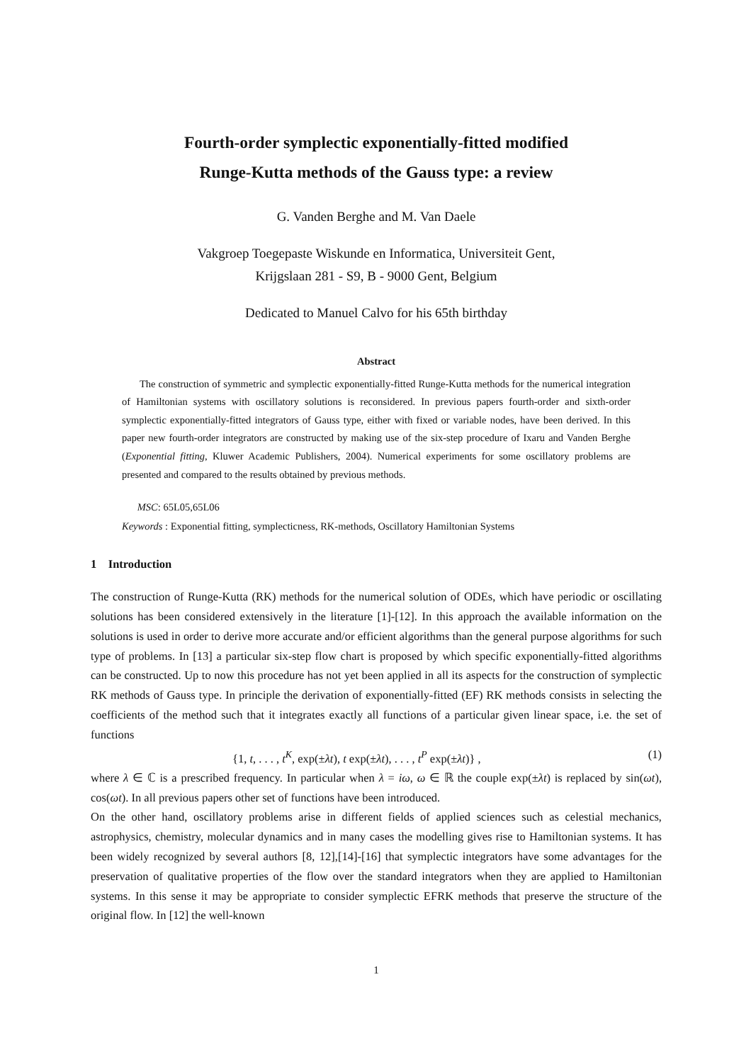Fourth-order symplectic exponentially-fitted modified
Runge-Kutta methods of the Gauss type: a review
G. Vanden Berghe and M. Van Daele
Vakgroep Toegepaste Wiskunde en Informatica, Universiteit Gent,
Krijgslaan 281 - S9, B - 9000 Gent, Belgium
Dedicated to Manuel Calvo for his 65th birthday
Abstract
The construction of symmetric and symplectic exponentially-fitted Runge-Kutta methods for the numerical integration of Hamiltonian systems with oscillatory solutions is reconsidered. In previous papers fourth-order and sixth-order symplectic exponentially-fitted integrators of Gauss type, either with fixed or variable nodes, have been derived. In this paper new fourth-order integrators are constructed by making use of the six-step procedure of Ixaru and Vanden Berghe (Exponential fitting, Kluwer Academic Publishers, 2004). Numerical experiments for some oscillatory problems are presented and compared to the results obtained by previous methods.
MSC: 65L05,65L06
Keywords : Exponential fitting, symplecticness, RK-methods, Oscillatory Hamiltonian Systems
1 Introduction
The construction of Runge-Kutta (RK) methods for the numerical solution of ODEs, which have periodic or oscillating solutions has been considered extensively in the literature [1]-[12]. In this approach the available information on the solutions is used in order to derive more accurate and/or efficient algorithms than the general purpose algorithms for such type of problems. In [13] a particular six-step flow chart is proposed by which specific exponentially-fitted algorithms can be constructed. Up to now this procedure has not yet been applied in all its aspects for the construction of symplectic RK methods of Gauss type. In principle the derivation of exponentially-fitted (EF) RK methods consists in selecting the coefficients of the method such that it integrates exactly all functions of a particular given linear space, i.e. the set of functions
{1, t, . . . , t<sup>K</sup>, exp(±λt), t exp(±λt), . . . , t<sup>P</sup> exp(±λt)} , (1)
where λ ∈ ℂ is a prescribed frequency. In particular when λ = iω, ω ∈ ℝ the couple exp(±λt) is replaced by sin(ωt), cos(ωt). In all previous papers other set of functions have been introduced.
On the other hand, oscillatory problems arise in different fields of applied sciences such as celestial mechanics, astrophysics, chemistry, molecular dynamics and in many cases the modelling gives rise to Hamiltonian systems. It has been widely recognized by several authors [8, 12],[14]-[16] that symplectic integrators have some advantages for the preservation of qualitative properties of the flow over the standard integrators when they are applied to Hamiltonian systems. In this sense it may be appropriate to consider symplectic EFRK methods that preserve the structure of the original flow. In [12] the well-known
1